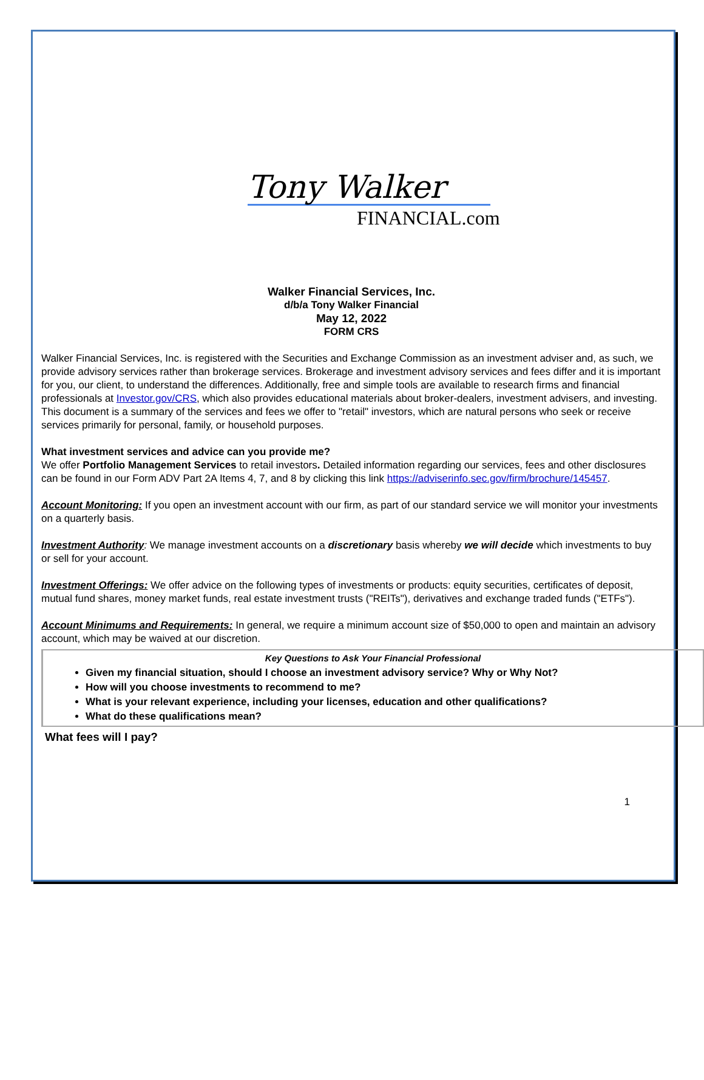Tony Walker
FINANCIAL.com
Walker Financial Services, Inc.
d/b/a Tony Walker Financial
May 12, 2022
FORM CRS
Walker Financial Services, Inc. is registered with the Securities and Exchange Commission as an investment adviser and, as such, we provide advisory services rather than brokerage services. Brokerage and investment advisory services and fees differ and it is important for you, our client, to understand the differences. Additionally, free and simple tools are available to research firms and financial professionals at Investor.gov/CRS, which also provides educational materials about broker-dealers, investment advisers, and investing. This document is a summary of the services and fees we offer to "retail" investors, which are natural persons who seek or receive services primarily for personal, family, or household purposes.
What investment services and advice can you provide me?
We offer Portfolio Management Services to retail investors. Detailed information regarding our services, fees and other disclosures can be found in our Form ADV Part 2A Items 4, 7, and 8 by clicking this link https://adviserinfo.sec.gov/firm/brochure/145457.
Account Monitoring: If you open an investment account with our firm, as part of our standard service we will monitor your investments on a quarterly basis.
Investment Authority: We manage investment accounts on a discretionary basis whereby we will decide which investments to buy or sell for your account.
Investment Offerings: We offer advice on the following types of investments or products: equity securities, certificates of deposit, mutual fund shares, money market funds, real estate investment trusts ("REITs"), derivatives and exchange traded funds ("ETFs").
Account Minimums and Requirements: In general, we require a minimum account size of $50,000 to open and maintain an advisory account, which may be waived at our discretion.
Key Questions to Ask Your Financial Professional
Given my financial situation, should I choose an investment advisory service? Why or Why Not?
How will you choose investments to recommend to me?
What is your relevant experience, including your licenses, education and other qualifications?
What do these qualifications mean?
What fees will I pay?
1